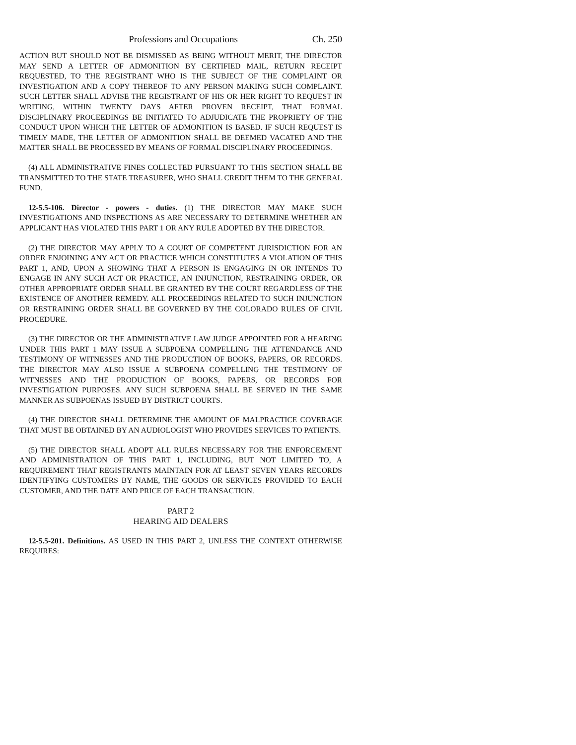Professions and Occupations Ch. 250
ACTION BUT SHOULD NOT BE DISMISSED AS BEING WITHOUT MERIT, THE DIRECTOR MAY SEND A LETTER OF ADMONITION BY CERTIFIED MAIL, RETURN RECEIPT REQUESTED, TO THE REGISTRANT WHO IS THE SUBJECT OF THE COMPLAINT OR INVESTIGATION AND A COPY THEREOF TO ANY PERSON MAKING SUCH COMPLAINT. SUCH LETTER SHALL ADVISE THE REGISTRANT OF HIS OR HER RIGHT TO REQUEST IN WRITING, WITHIN TWENTY DAYS AFTER PROVEN RECEIPT, THAT FORMAL DISCIPLINARY PROCEEDINGS BE INITIATED TO ADJUDICATE THE PROPRIETY OF THE CONDUCT UPON WHICH THE LETTER OF ADMONITION IS BASED. IF SUCH REQUEST IS TIMELY MADE, THE LETTER OF ADMONITION SHALL BE DEEMED VACATED AND THE MATTER SHALL BE PROCESSED BY MEANS OF FORMAL DISCIPLINARY PROCEEDINGS.
(4) ALL ADMINISTRATIVE FINES COLLECTED PURSUANT TO THIS SECTION SHALL BE TRANSMITTED TO THE STATE TREASURER, WHO SHALL CREDIT THEM TO THE GENERAL FUND.
12-5.5-106. Director - powers - duties. (1) THE DIRECTOR MAY MAKE SUCH INVESTIGATIONS AND INSPECTIONS AS ARE NECESSARY TO DETERMINE WHETHER AN APPLICANT HAS VIOLATED THIS PART 1 OR ANY RULE ADOPTED BY THE DIRECTOR.
(2) THE DIRECTOR MAY APPLY TO A COURT OF COMPETENT JURISDICTION FOR AN ORDER ENJOINING ANY ACT OR PRACTICE WHICH CONSTITUTES A VIOLATION OF THIS PART 1, AND, UPON A SHOWING THAT A PERSON IS ENGAGING IN OR INTENDS TO ENGAGE IN ANY SUCH ACT OR PRACTICE, AN INJUNCTION, RESTRAINING ORDER, OR OTHER APPROPRIATE ORDER SHALL BE GRANTED BY THE COURT REGARDLESS OF THE EXISTENCE OF ANOTHER REMEDY. ALL PROCEEDINGS RELATED TO SUCH INJUNCTION OR RESTRAINING ORDER SHALL BE GOVERNED BY THE COLORADO RULES OF CIVIL PROCEDURE.
(3) THE DIRECTOR OR THE ADMINISTRATIVE LAW JUDGE APPOINTED FOR A HEARING UNDER THIS PART 1 MAY ISSUE A SUBPOENA COMPELLING THE ATTENDANCE AND TESTIMONY OF WITNESSES AND THE PRODUCTION OF BOOKS, PAPERS, OR RECORDS. THE DIRECTOR MAY ALSO ISSUE A SUBPOENA COMPELLING THE TESTIMONY OF WITNESSES AND THE PRODUCTION OF BOOKS, PAPERS, OR RECORDS FOR INVESTIGATION PURPOSES. ANY SUCH SUBPOENA SHALL BE SERVED IN THE SAME MANNER AS SUBPOENAS ISSUED BY DISTRICT COURTS.
(4) THE DIRECTOR SHALL DETERMINE THE AMOUNT OF MALPRACTICE COVERAGE THAT MUST BE OBTAINED BY AN AUDIOLOGIST WHO PROVIDES SERVICES TO PATIENTS.
(5) THE DIRECTOR SHALL ADOPT ALL RULES NECESSARY FOR THE ENFORCEMENT AND ADMINISTRATION OF THIS PART 1, INCLUDING, BUT NOT LIMITED TO, A REQUIREMENT THAT REGISTRANTS MAINTAIN FOR AT LEAST SEVEN YEARS RECORDS IDENTIFYING CUSTOMERS BY NAME, THE GOODS OR SERVICES PROVIDED TO EACH CUSTOMER, AND THE DATE AND PRICE OF EACH TRANSACTION.
PART 2
HEARING AID DEALERS
12-5.5-201. Definitions. AS USED IN THIS PART 2, UNLESS THE CONTEXT OTHERWISE REQUIRES: